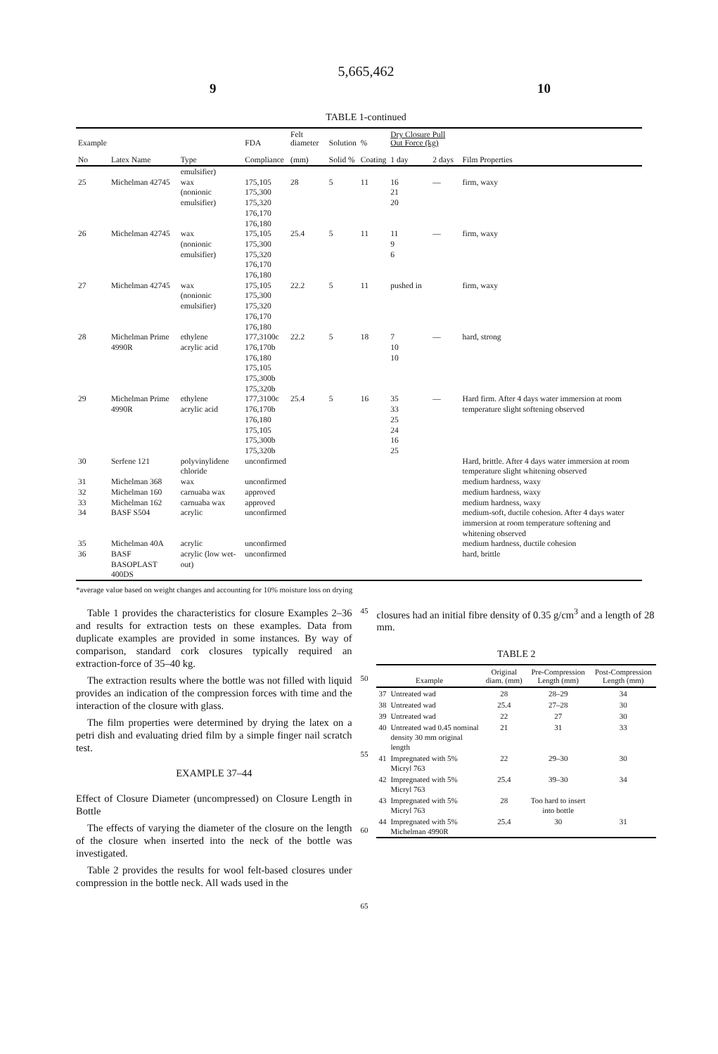5,665,462
9 10
TABLE 1-continued
| Example | | | FDA | Felt diameter | Solution | % | Dry Closure Pull Out Force (kg) | | |
| --- | --- | --- | --- | --- | --- | --- | --- | --- | --- |
| No | Latex Name | Type | Compliance | (mm) | Solid % | Coating | 1 day | 2 days | Film Properties |
| | | emulsifier) | | | | | | | |
| 25 | Michelman 42745 | wax (nonionic emulsifier) | 175,105 175,300 175,320 176,170 176,180 | 28 | 5 | 11 | 16 21 20 | — | firm, waxy |
| 26 | Michelman 42745 | wax (nonionic emulsifier) | 175,105 175,300 175,320 176,170 176,180 | 25.4 | 5 | 11 | 11 9 6 | — | firm, waxy |
| 27 | Michelman 42745 | wax (nonionic emulsifier) | 175,105 175,300 175,320 176,170 176,180 | 22.2 | 5 | 11 | pushed in | | firm, waxy |
| 28 | Michelman Prime 4990R | ethylene acrylic acid | 177,3100c 176,170b 176,180 175,105 175,300b 175,320b | 22.2 | 5 | 18 | 7 10 10 | — | hard, strong |
| 29 | Michelman Prime 4990R | ethylene acrylic acid | 177,3100c 176,170b 176,180 175,105 175,300b 175,320b | 25.4 | 5 | 16 | 35 33 25 24 16 25 | — | Hard firm. After 4 days water immersion at room temperature slight softening observed |
| 30 | Serfene 121 | polyvinylidene chloride | unconfirmed | | | | | | Hard, brittle. After 4 days water immersion at room temperature slight whitening observed |
| 31 | Michelman 368 | wax | unconfirmed | | | | | | medium hardness, waxy |
| 32 | Michelman 160 | carnuaba wax | approved | | | | | | medium hardness, waxy |
| 33 | Michelman 162 | carnuaba wax | approved | | | | | | medium hardness, waxy |
| 34 | BASF S504 | acrylic | unconfirmed | | | | | | medium-soft, ductile cohesion. After 4 days water immersion at room temperature softening and whitening observed |
| 35 | Michelman 40A | acrylic | unconfirmed | | | | | | medium hardness, ductile cohesion |
| 36 | BASF BASOPLAST 400DS | acrylic (low wet-out) | unconfirmed | | | | | | hard, brittle |
*average value based on weight changes and accounting for 10% moisture loss on drying
Table 1 provides the characteristics for closure Examples 2–36 and results for extraction tests on these examples. Data from duplicate examples are provided in some instances. By way of comparison, standard cork closures typically required an extraction-force of 35–40 kg.
The extraction results where the bottle was not filled with liquid provides an indication of the compression forces with time and the interaction of the closure with glass.
The film properties were determined by drying the latex on a petri dish and evaluating dried film by a simple finger nail scratch test.
EXAMPLE 37–44
Effect of Closure Diameter (uncompressed) on Closure Length in Bottle
The effects of varying the diameter of the closure on the length of the closure when inserted into the neck of the bottle was investigated.
Table 2 provides the results for wool felt-based closures under compression in the bottle neck. All wads used in the
45
50
55
60
65
closures had an initial fibre density of 0.35 g/cm<sup>3</sup> and a length of 28 mm.
TABLE 2
| Example | | Original diam. (mm) | Pre-Compression Length (mm) | Post-Compression Length (mm) |
| --- | --- | --- | --- | --- |
| 37 | Untreated wad | 28 | 28–29 | 34 |
| 38 | Untreated wad | 25.4 | 27–28 | 30 |
| 39 | Untreated wad | 22 | 27 | 30 |
| 40 | Untreated wad 0.45 nominal density 30 mm original length | 21 | 31 | 33 |
| 41 | Impregnated with 5% Micryl 763 | 22 | 29–30 | 30 |
| 42 | Impregnated with 5% Micryl 763 | 25.4 | 39–30 | 34 |
| 43 | Impregnated with 5% Micryl 763 | 28 | Too hard to insert into bottle | |
| 44 | Impregnated with 5% Michelman 4990R | 25.4 | 30 | 31 |